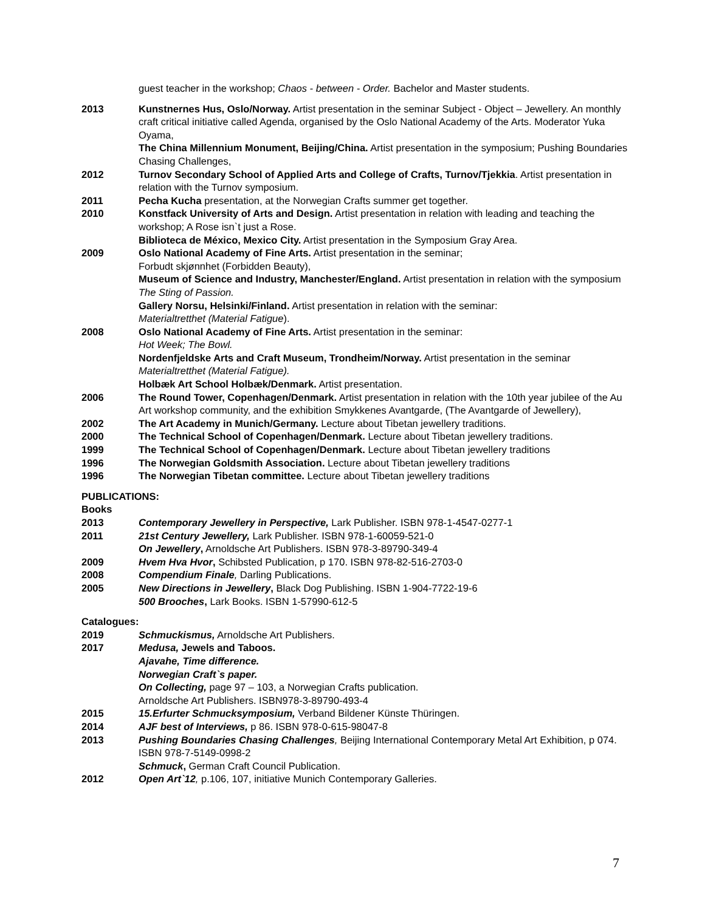guest teacher in the workshop; Chaos - between - Order. Bachelor and Master students.
2013 Kunstnernes Hus, Oslo/Norway. Artist presentation in the seminar Subject - Object – Jewellery. An monthly craft critical initiative called Agenda, organised by the Oslo National Academy of the Arts. Moderator Yuka Oyama,
The China Millennium Monument, Beijing/China. Artist presentation in the symposium; Pushing Boundaries Chasing Challenges,
2012 Turnov Secondary School of Applied Arts and College of Crafts, Turnov/Tjekkia. Artist presentation in relation with the Turnov symposium.
2011 Pecha Kucha presentation, at the Norwegian Crafts summer get together.
2010 Konstfack University of Arts and Design. Artist presentation in relation with leading and teaching the workshop; A Rose isn`t just a Rose.
Biblioteca de México, Mexico City. Artist presentation in the Symposium Gray Area.
2009 Oslo National Academy of Fine Arts. Artist presentation in the seminar;
Forbudt skjønnhet (Forbidden Beauty),
Museum of Science and Industry, Manchester/England. Artist presentation in relation with the symposium The Sting of Passion.
Gallery Norsu, Helsinki/Finland. Artist presentation in relation with the seminar:
Materialtretthet (Material Fatigue).
2008 Oslo National Academy of Fine Arts. Artist presentation in the seminar:
Hot Week; The Bowl.
Nordenfjeldske Arts and Craft Museum, Trondheim/Norway. Artist presentation in the seminar Materialtretthet (Material Fatigue).
Holbæk Art School Holbæk/Denmark. Artist presentation.
2006 The Round Tower, Copenhagen/Denmark. Artist presentation in relation with the 10th year jubilee of the Au Art workshop community, and the exhibition Smykkenes Avantgarde, (The Avantgarde of Jewellery),
2002 The Art Academy in Munich/Germany. Lecture about Tibetan jewellery traditions.
2000 The Technical School of Copenhagen/Denmark. Lecture about Tibetan jewellery traditions.
1999 The Technical School of Copenhagen/Denmark. Lecture about Tibetan jewellery traditions
1996 The Norwegian Goldsmith Association. Lecture about Tibetan jewellery traditions
1996 The Norwegian Tibetan committee. Lecture about Tibetan jewellery traditions
PUBLICATIONS:
Books
2013 Contemporary Jewellery in Perspective, Lark Publisher. ISBN 978-1-4547-0277-1
2011 21st Century Jewellery, Lark Publisher. ISBN 978-1-60059-521-0
On Jewellery, Arnoldsche Art Publishers. ISBN 978-3-89790-349-4
2009 Hvem Hva Hvor, Schibsted Publication, p 170. ISBN 978-82-516-2703-0
2008 Compendium Finale, Darling Publications.
2005 New Directions in Jewellery, Black Dog Publishing. ISBN 1-904-7722-19-6
500 Brooches, Lark Books. ISBN 1-57990-612-5
Catalogues:
2019 Schmuckismus, Arnoldsche Art Publishers.
2017 Medusa, Jewels and Taboos.
Ajavahe, Time difference.
Norwegian Craft`s paper.
On Collecting, page 97 – 103, a Norwegian Crafts publication.
Arnoldsche Art Publishers. ISBN978-3-89790-493-4
2015 15.Erfurter Schmucksymposium, Verband Bildener Künste Thüringen.
2014 AJF best of Interviews, p 86. ISBN 978-0-615-98047-8
2013 Pushing Boundaries Chasing Challenges, Beijing International Contemporary Metal Art Exhibition, p 074. ISBN 978-7-5149-0998-2
Schmuck, German Craft Council Publication.
2012 Open Art`12, p.106, 107, initiative Munich Contemporary Galleries.
7